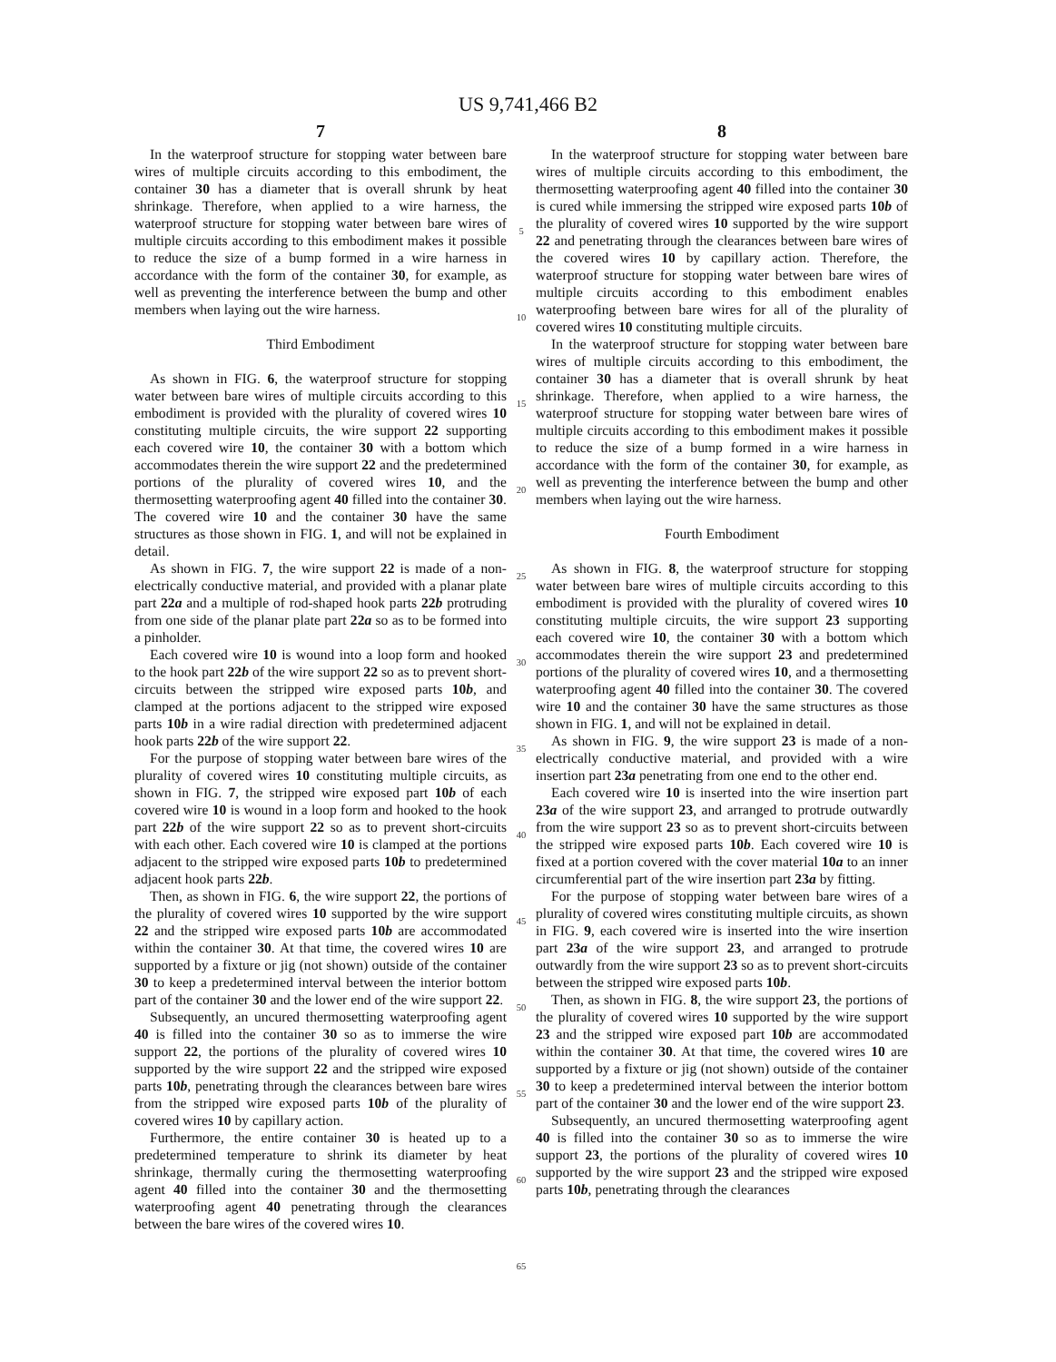US 9,741,466 B2
7
In the waterproof structure for stopping water between bare wires of multiple circuits according to this embodiment, the container 30 has a diameter that is overall shrunk by heat shrinkage. Therefore, when applied to a wire harness, the waterproof structure for stopping water between bare wires of multiple circuits according to this embodiment makes it possible to reduce the size of a bump formed in a wire harness in accordance with the form of the container 30, for example, as well as preventing the interference between the bump and other members when laying out the wire harness.
Third Embodiment
As shown in FIG. 6, the waterproof structure for stopping water between bare wires of multiple circuits according to this embodiment is provided with the plurality of covered wires 10 constituting multiple circuits, the wire support 22 supporting each covered wire 10, the container 30 with a bottom which accommodates therein the wire support 22 and the predetermined portions of the plurality of covered wires 10, and the thermosetting waterproofing agent 40 filled into the container 30. The covered wire 10 and the container 30 have the same structures as those shown in FIG. 1, and will not be explained in detail.
As shown in FIG. 7, the wire support 22 is made of a non-electrically conductive material, and provided with a planar plate part 22a and a multiple of rod-shaped hook parts 22b protruding from one side of the planar plate part 22a so as to be formed into a pinholder.
Each covered wire 10 is wound into a loop form and hooked to the hook part 22b of the wire support 22 so as to prevent short-circuits between the stripped wire exposed parts 10b, and clamped at the portions adjacent to the stripped wire exposed parts 10b in a wire radial direction with predetermined adjacent hook parts 22b of the wire support 22.
For the purpose of stopping water between bare wires of the plurality of covered wires 10 constituting multiple circuits, as shown in FIG. 7, the stripped wire exposed part 10b of each covered wire 10 is wound in a loop form and hooked to the hook part 22b of the wire support 22 so as to prevent short-circuits with each other. Each covered wire 10 is clamped at the portions adjacent to the stripped wire exposed parts 10b to predetermined adjacent hook parts 22b.
Then, as shown in FIG. 6, the wire support 22, the portions of the plurality of covered wires 10 supported by the wire support 22 and the stripped wire exposed parts 10b are accommodated within the container 30. At that time, the covered wires 10 are supported by a fixture or jig (not shown) outside of the container 30 to keep a predetermined interval between the interior bottom part of the container 30 and the lower end of the wire support 22.
Subsequently, an uncured thermosetting waterproofing agent 40 is filled into the container 30 so as to immerse the wire support 22, the portions of the plurality of covered wires 10 supported by the wire support 22 and the stripped wire exposed parts 10b, penetrating through the clearances between bare wires from the stripped wire exposed parts 10b of the plurality of covered wires 10 by capillary action.
Furthermore, the entire container 30 is heated up to a predetermined temperature to shrink its diameter by heat shrinkage, thermally curing the thermosetting waterproofing agent 40 filled into the container 30 and the thermosetting waterproofing agent 40 penetrating through the clearances between the bare wires of the covered wires 10.
5
10
15
20
25
30
35
40
45
50
55
60
65
8
In the waterproof structure for stopping water between bare wires of multiple circuits according to this embodiment, the thermosetting waterproofing agent 40 filled into the container 30 is cured while immersing the stripped wire exposed parts 10b of the plurality of covered wires 10 supported by the wire support 22 and penetrating through the clearances between bare wires of the covered wires 10 by capillary action. Therefore, the waterproof structure for stopping water between bare wires of multiple circuits according to this embodiment enables waterproofing between bare wires for all of the plurality of covered wires 10 constituting multiple circuits.
In the waterproof structure for stopping water between bare wires of multiple circuits according to this embodiment, the container 30 has a diameter that is overall shrunk by heat shrinkage. Therefore, when applied to a wire harness, the waterproof structure for stopping water between bare wires of multiple circuits according to this embodiment makes it possible to reduce the size of a bump formed in a wire harness in accordance with the form of the container 30, for example, as well as preventing the interference between the bump and other members when laying out the wire harness.
Fourth Embodiment
As shown in FIG. 8, the waterproof structure for stopping water between bare wires of multiple circuits according to this embodiment is provided with the plurality of covered wires 10 constituting multiple circuits, the wire support 23 supporting each covered wire 10, the container 30 with a bottom which accommodates therein the wire support 23 and predetermined portions of the plurality of covered wires 10, and a thermosetting waterproofing agent 40 filled into the container 30. The covered wire 10 and the container 30 have the same structures as those shown in FIG. 1, and will not be explained in detail.
As shown in FIG. 9, the wire support 23 is made of a non-electrically conductive material, and provided with a wire insertion part 23a penetrating from one end to the other end.
Each covered wire 10 is inserted into the wire insertion part 23a of the wire support 23, and arranged to protrude outwardly from the wire support 23 so as to prevent short-circuits between the stripped wire exposed parts 10b. Each covered wire 10 is fixed at a portion covered with the cover material 10a to an inner circumferential part of the wire insertion part 23a by fitting.
For the purpose of stopping water between bare wires of a plurality of covered wires constituting multiple circuits, as shown in FIG. 9, each covered wire is inserted into the wire insertion part 23a of the wire support 23, and arranged to protrude outwardly from the wire support 23 so as to prevent short-circuits between the stripped wire exposed parts 10b.
Then, as shown in FIG. 8, the wire support 23, the portions of the plurality of covered wires 10 supported by the wire support 23 and the stripped wire exposed part 10b are accommodated within the container 30. At that time, the covered wires 10 are supported by a fixture or jig (not shown) outside of the container 30 to keep a predetermined interval between the interior bottom part of the container 30 and the lower end of the wire support 23.
Subsequently, an uncured thermosetting waterproofing agent 40 is filled into the container 30 so as to immerse the wire support 23, the portions of the plurality of covered wires 10 supported by the wire support 23 and the stripped wire exposed parts 10b, penetrating through the clearances